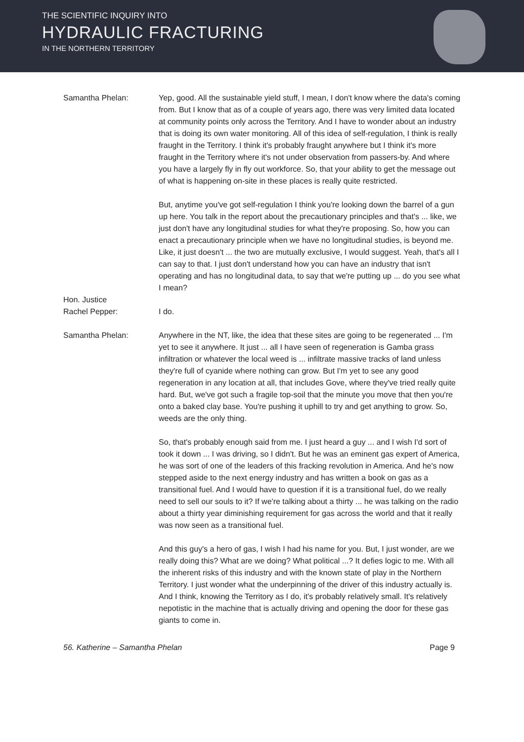THE SCIENTIFIC INQUIRY INTO
HYDRAULIC FRACTURING
IN THE NORTHERN TERRITORY
Samantha Phelan: Yep, good. All the sustainable yield stuff, I mean, I don't know where the data's coming from. But I know that as of a couple of years ago, there was very limited data located at community points only across the Territory. And I have to wonder about an industry that is doing its own water monitoring. All of this idea of self-regulation, I think is really fraught in the Territory. I think it's probably fraught anywhere but I think it's more fraught in the Territory where it's not under observation from passers-by. And where you have a largely fly in fly out workforce. So, that your ability to get the message out of what is happening on-site in these places is really quite restricted.
But, anytime you've got self-regulation I think you're looking down the barrel of a gun up here. You talk in the report about the precautionary principles and that's ... like, we just don't have any longitudinal studies for what they're proposing. So, how you can enact a precautionary principle when we have no longitudinal studies, is beyond me. Like, it just doesn't ... the two are mutually exclusive, I would suggest. Yeah, that's all I can say to that. I just don't understand how you can have an industry that isn't operating and has no longitudinal data, to say that we're putting up ... do you see what I mean?
Hon. Justice
Rachel Pepper:
I do.
Samantha Phelan: Anywhere in the NT, like, the idea that these sites are going to be regenerated ... I'm yet to see it anywhere. It just ... all I have seen of regeneration is Gamba grass infiltration or whatever the local weed is ... infiltrate massive tracks of land unless they're full of cyanide where nothing can grow. But I'm yet to see any good regeneration in any location at all, that includes Gove, where they've tried really quite hard. But, we've got such a fragile top-soil that the minute you move that then you're onto a baked clay base. You're pushing it uphill to try and get anything to grow. So, weeds are the only thing.
So, that's probably enough said from me. I just heard a guy ... and I wish I'd sort of took it down ... I was driving, so I didn't. But he was an eminent gas expert of America, he was sort of one of the leaders of this fracking revolution in America. And he's now stepped aside to the next energy industry and has written a book on gas as a transitional fuel. And I would have to question if it is a transitional fuel, do we really need to sell our souls to it? If we're talking about a thirty ... he was talking on the radio about a thirty year diminishing requirement for gas across the world and that it really was now seen as a transitional fuel.
And this guy's a hero of gas, I wish I had his name for you. But, I just wonder, are we really doing this? What are we doing? What political ...? It defies logic to me. With all the inherent risks of this industry and with the known state of play in the Northern Territory. I just wonder what the underpinning of the driver of this industry actually is. And I think, knowing the Territory as I do, it's probably relatively small. It's relatively nepotistic in the machine that is actually driving and opening the door for these gas giants to come in.
56. Katherine – Samantha Phelan Page 9